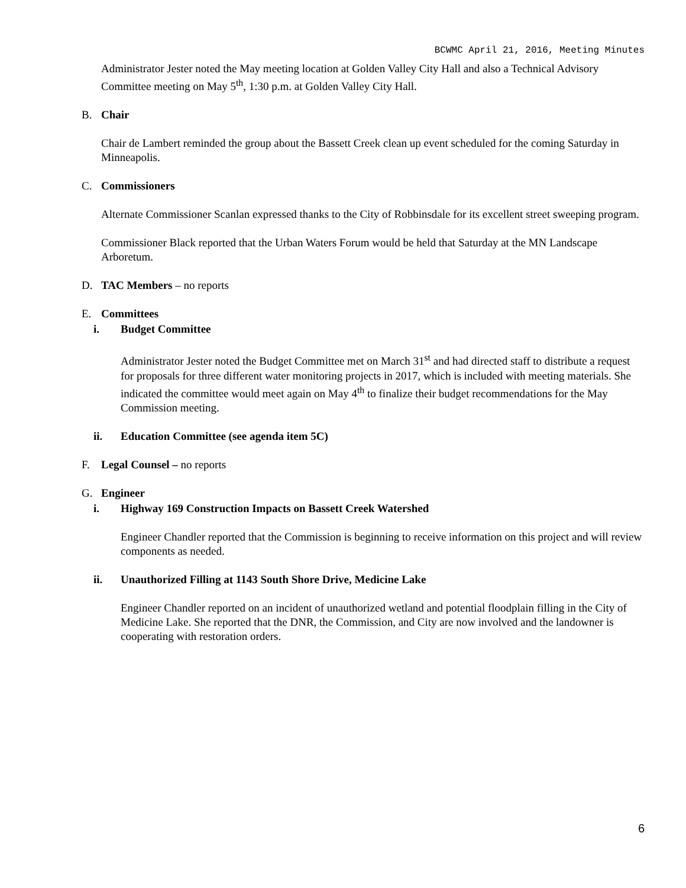BCWMC April 21, 2016, Meeting Minutes
Administrator Jester noted the May meeting location at Golden Valley City Hall and also a Technical Advisory Committee meeting on May 5<sup>th</sup>, 1:30 p.m. at Golden Valley City Hall.
B. Chair
Chair de Lambert reminded the group about the Bassett Creek clean up event scheduled for the coming Saturday in Minneapolis.
C. Commissioners
Alternate Commissioner Scanlan expressed thanks to the City of Robbinsdale for its excellent street sweeping program.
Commissioner Black reported that the Urban Waters Forum would be held that Saturday at the MN Landscape Arboretum.
D. TAC Members – no reports
E. Committees
i. Budget Committee
Administrator Jester noted the Budget Committee met on March 31<sup>st</sup> and had directed staff to distribute a request for proposals for three different water monitoring projects in 2017, which is included with meeting materials. She indicated the committee would meet again on May 4<sup>th</sup> to finalize their budget recommendations for the May Commission meeting.
ii. Education Committee (see agenda item 5C)
F. Legal Counsel – no reports
G. Engineer
i. Highway 169 Construction Impacts on Bassett Creek Watershed
Engineer Chandler reported that the Commission is beginning to receive information on this project and will review components as needed.
ii. Unauthorized Filling at 1143 South Shore Drive, Medicine Lake
Engineer Chandler reported on an incident of unauthorized wetland and potential floodplain filling in the City of Medicine Lake. She reported that the DNR, the Commission, and City are now involved and the landowner is cooperating with restoration orders.
6